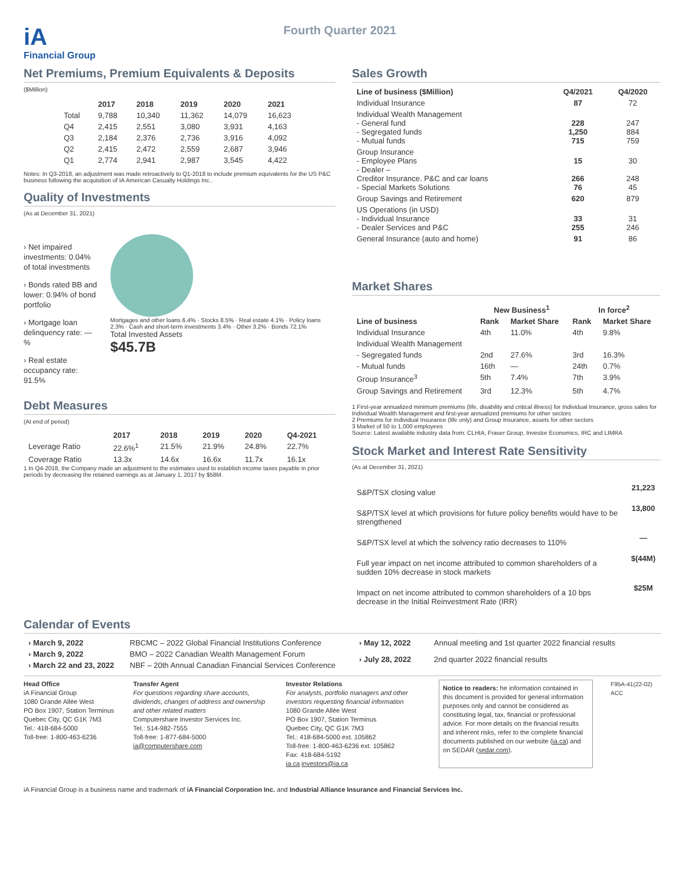iA
Financial Group
Fourth Quarter 2021
Net Premiums, Premium Equivalents & Deposits
($Million)
| | 2017 | 2018 | 2019 | 2020 | 2021 |
| --- | --- | --- | --- | --- | --- |
| Total | 9,788 | 10,340 | 11,362 | 14,079 | 16,623 |
| Q4 | 2,415 | 2,551 | 3,080 | 3,931 | 4,163 |
| Q3 | 2,184 | 2,376 | 2,736 | 3,916 | 4,092 |
| Q2 | 2,415 | 2,472 | 2,559 | 2,687 | 3,946 |
| Q1 | 2,774 | 2,941 | 2,987 | 3,545 | 4,422 |
Notes: In Q3-2018, an adjustment was made retroactively to Q1-2018 to include premium equivalents for the US P&C business following the acquisition of IA American Casualty Holdings Inc..
Quality of Investments
(As at December 31, 2021)
› Net impaired investments: 0.04% of total investments
› Bonds rated BB and lower: 0.94% of bond portfolio
› Mortgage loan delinquency rate: —%
› Real estate occupancy rate: 91.5%
Mortgages and other loans 6.4% · Stocks 8.5% · Real estate 4.1% · Policy loans 2.3% · Cash and short-term investments 3.4% · Other 3.2% · Bonds 72.1%
Total Invested Assets
$45.7B
Debt Measures
(At end of period)
| | 2017 | 2018 | 2019 | 2020 | Q4-2021 |
| --- | --- | --- | --- | --- | --- |
| Leverage Ratio | 22.6%<sup>1</sup> | 21.5% | 21.9% | 24.8% | 22.7% |
| Coverage Ratio | 13.3x | 14.6x | 16.6x | 11.7x | 16.1x |
1 In Q4-2018, the Company made an adjustment to the estimates used to establish income taxes payable in prior periods by decreasing the retained earnings as at January 1, 2017 by $58M.
Sales Growth
| Line of business ($Million) | Q4/2021 | Q4/2020 |
| --- | --- | --- |
| Individual Insurance | 87 | 72 |
| Individual Wealth Management - General fund - Segregated funds - Mutual funds | 228 1,250 715 | 247 884 759 |
| Group Insurance - Employee Plans - Dealer – Creditor Insurance. P&C and car loans - Special Markets Solutions | 15 266 76 | 30 248 45 |
| Group Savings and Retirement | 620 | 879 |
| US Operations (in USD) - Individual Insurance - Dealer Services and P&C | 33 255 | 31 246 |
| General Insurance (auto and home) | 91 | 86 |
Market Shares
| | New Business<sup>1</sup> | | In force<sup>2</sup> | |
| --- | --- | --- | --- | --- |
| Line of business | Rank | Market Share | Rank | Market Share |
| Individual Insurance | 4th | 11.0% | 4th | 9.8% |
| Individual Wealth Management | | | | |
| - Segregated funds | 2nd | 27.6% | 3rd | 16.3% |
| - Mutual funds | 16th | — | 24th | 0.7% |
| Group Insurance<sup>3</sup> | 5th | 7.4% | 7th | 3.9% |
| Group Savings and Retirement | 3rd | 12.3% | 5th | 4.7% |
1 First-year annualized minimum premiums (life, disability and critical illness) for Individual Insurance, gross sales for Individual Wealth Management and first-year annualized premiums for other sectors
2 Premiums for Individual Insurance (life only) and Group Insurance, assets for other sectors
3 Market of 50 to 1,000 employees
Source: Latest available industry data from: CLHIA, Fraser Group, Investor Economics, IRC and LIMRA
Stock Market and Interest Rate Sensitivity
(As at December 31, 2021)
| S&P/TSX closing value | 21,223 |
| S&P/TSX level at which provisions for future policy benefits would have to be strengthened | 13,800 |
| S&P/TSX level at which the solvency ratio decreases to 110% | — |
| Full year impact on net income attributed to common shareholders of a sudden 10% decrease in stock markets | $(44M) |
| Impact on net income attributed to common shareholders of a 10 bps decrease in the Initial Reinvestment Rate (IRR) | $25M |
Calendar of Events
| › March 9, 2022 | RBCMC – 2022 Global Financial Institutions Conference |
| › March 9, 2022 | BMO – 2022 Canadian Wealth Management Forum |
| › March 22 and 23, 2022 | NBF – 20th Annual Canadian Financial Services Conference |
| › May 12, 2022 | Annual meeting and 1st quarter 2022 financial results |
| › July 28, 2022 | 2nd quarter 2022 financial results |
Head Office
iA Financial Group
1080 Grande Allée West
PO Box 1907, Station Terminus
Quebec City, QC G1K 7M3
Tel.: 418-684-5000
Toll-free: 1-800-463-6236
Transfer Agent
For questions regarding share accounts, dividends, changes of address and ownership and other related matters
Computershare Investor Services Inc.
Tel.: 514-982-7555
Toll-free: 1-877-684-5000
ia@computershare.com
Investor Relations
For analysts, portfolio managers and other investors requesting financial information
1080 Grande Allée West
PO Box 1907, Station Terminus
Quebec City, QC G1K 7M3
Tel.: 418-684-5000 ext. 105862
Toll-free: 1-800-463-6236 ext. 105862
Fax: 418-684-5192
ia.ca investors@ia.ca
Notice to readers: he information contained in this document is provided for general information purposes only and cannot be considered as constituting legal, tax, financial or professional advice. For more details on the financial results and inherent risks, refer to the complete financial documents published on our website (ia.ca) and on SEDAR (sedar.com).
F95A-41(22-02) ACC
iA Financial Group is a business name and trademark of iA Financial Corporation Inc. and Industrial Alliance Insurance and Financial Services Inc.